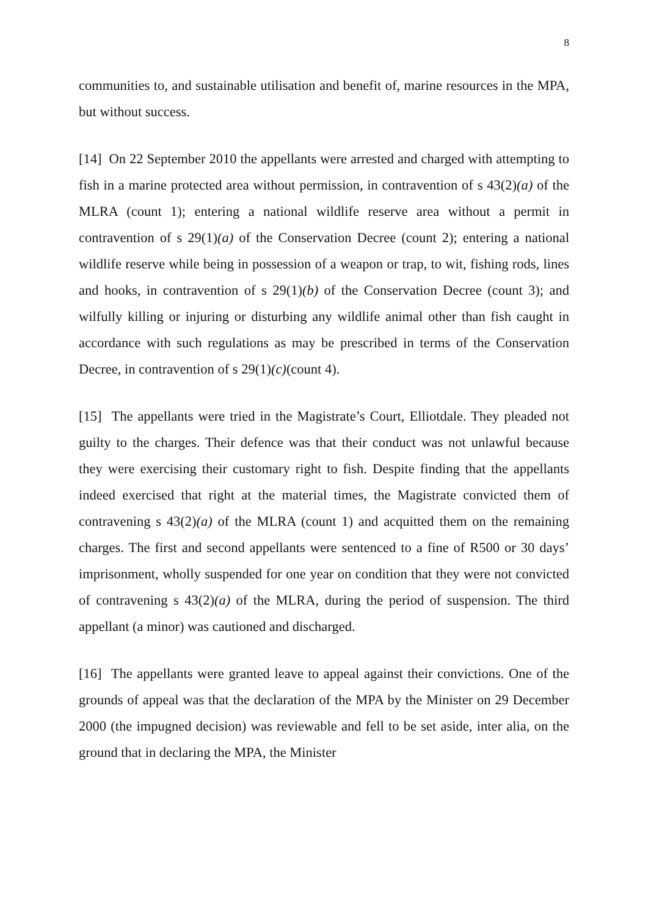8
communities to, and sustainable utilisation and benefit of, marine resources in the MPA, but without success.
[14] On 22 September 2010 the appellants were arrested and charged with attempting to fish in a marine protected area without permission, in contravention of s 43(2)(a) of the MLRA (count 1); entering a national wildlife reserve area without a permit in contravention of s 29(1)(a) of the Conservation Decree (count 2); entering a national wildlife reserve while being in possession of a weapon or trap, to wit, fishing rods, lines and hooks, in contravention of s 29(1)(b) of the Conservation Decree (count 3); and wilfully killing or injuring or disturbing any wildlife animal other than fish caught in accordance with such regulations as may be prescribed in terms of the Conservation Decree, in contravention of s 29(1)(c)(count 4).
[15] The appellants were tried in the Magistrate’s Court, Elliotdale. They pleaded not guilty to the charges. Their defence was that their conduct was not unlawful because they were exercising their customary right to fish. Despite finding that the appellants indeed exercised that right at the material times, the Magistrate convicted them of contravening s 43(2)(a) of the MLRA (count 1) and acquitted them on the remaining charges. The first and second appellants were sentenced to a fine of R500 or 30 days’ imprisonment, wholly suspended for one year on condition that they were not convicted of contravening s 43(2)(a) of the MLRA, during the period of suspension. The third appellant (a minor) was cautioned and discharged.
[16] The appellants were granted leave to appeal against their convictions. One of the grounds of appeal was that the declaration of the MPA by the Minister on 29 December 2000 (the impugned decision) was reviewable and fell to be set aside, inter alia, on the ground that in declaring the MPA, the Minister